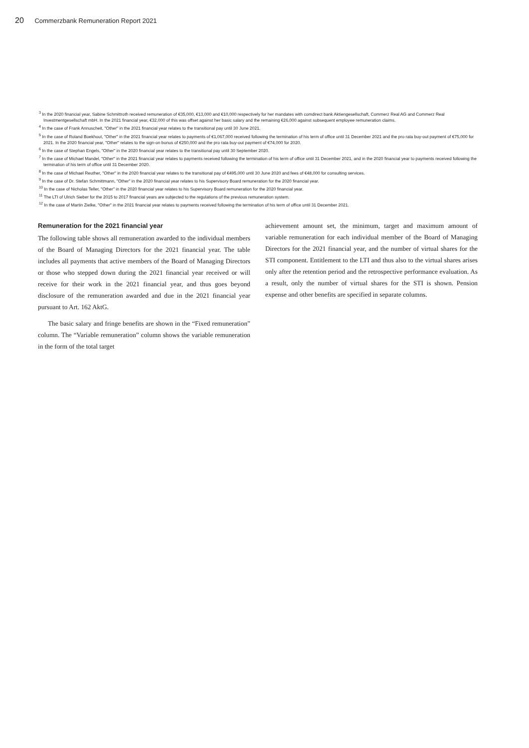20 Commerzbank Remuneration Report 2021
<sup>3</sup> In the 2020 financial year, Sabine Schmittroth received remuneration of €35,000, €13,000 and €10,000 respectively for her mandates with comdirect bank Aktiengesellschaft, Commerz Real AG and Commerz Real Investmentgesellschaft mbH. In the 2021 financial year, €32,000 of this was offset against her basic salary and the remaining €26,000 against subsequent employee remuneration claims.
<sup>4</sup> In the case of Frank Annuscheit, "Other" in the 2021 financial year relates to the transitional pay until 30 June 2021.
<sup>5</sup> In the case of Roland Boekhout, "Other" in the 2021 financial year relates to payments of €1,067,000 received following the termination of his term of office until 31 December 2021 and the pro rata buy-out payment of €75,000 for 2021. In the 2020 financial year, "Other" relates to the sign-on bonus of €250,000 and the pro rata buy-out payment of €74,000 for 2020.
<sup>6</sup> In the case of Stephan Engels, "Other" in the 2020 financial year relates to the transitional pay until 30 September 2020.
<sup>7</sup> In the case of Michael Mandel, "Other" in the 2021 financial year relates to payments received following the termination of his term of office until 31 December 2021, and in the 2020 financial year to payments received following the termination of his term of office until 31 December 2020.
<sup>8</sup> In the case of Michael Reuther, "Other" in the 2020 financial year relates to the transitional pay of €495,000 until 30 June 2020 and fees of €48,000 for consulting services.
<sup>9</sup> In the case of Dr. Stefan Schmittmann, "Other" in the 2020 financial year relates to his Supervisory Board remuneration for the 2020 financial year.
<sup>10</sup> In the case of Nicholas Teller, "Other" in the 2020 financial year relates to his Supervisory Board remuneration for the 2020 financial year.
<sup>11</sup> The LTI of Ulrich Sieber for the 2015 to 2017 financial years are subjected to the regulations of the previous remuneration system.
<sup>12</sup> In the case of Martin Zielke, "Other" in the 2021 financial year relates to payments received following the termination of his term of office until 31 December 2021.
Remuneration for the 2021 financial year
The following table shows all remuneration awarded to the individual members of the Board of Managing Directors for the 2021 financial year. The table includes all payments that active members of the Board of Managing Directors or those who stepped down during the 2021 financial year received or will receive for their work in the 2021 financial year, and thus goes beyond disclosure of the remuneration awarded and due in the 2021 financial year pursuant to Art. 162 AktG.
The basic salary and fringe benefits are shown in the “Fixed remuneration” column. The “Variable remuneration” column shows the variable remuneration in the form of the total target
achievement amount set, the minimum, target and maximum amount of variable remuneration for each individual member of the Board of Managing Directors for the 2021 financial year, and the number of virtual shares for the STI component. Entitlement to the LTI and thus also to the virtual shares arises only after the retention period and the retrospective performance evaluation. As a result, only the number of virtual shares for the STI is shown. Pension expense and other benefits are specified in separate columns.